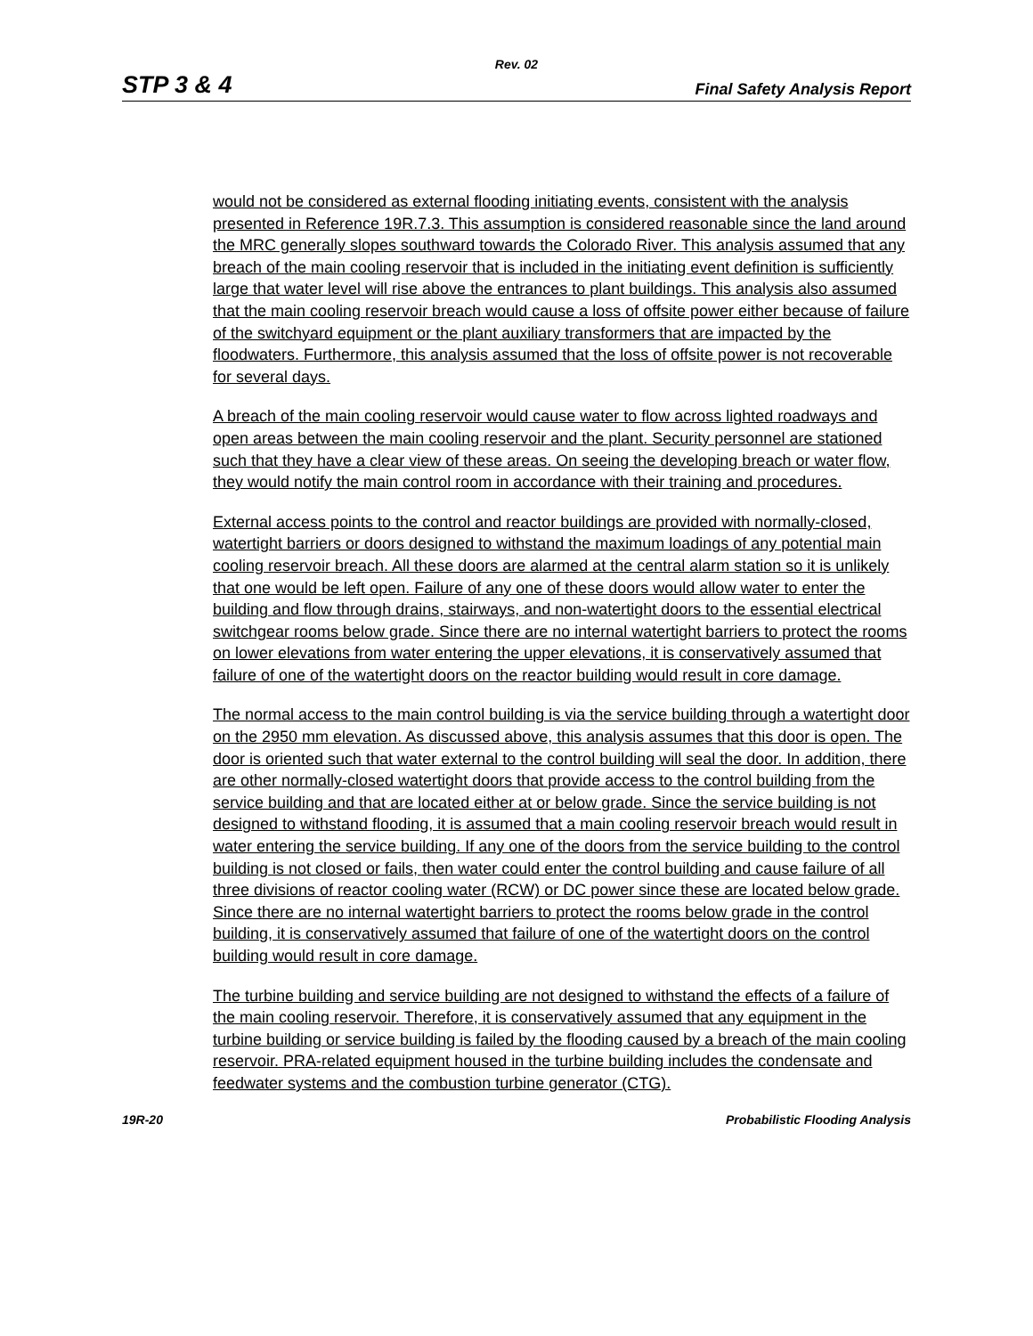Rev. 02
STP 3 & 4 Final Safety Analysis Report
would not be considered as external flooding initiating events, consistent with the analysis presented in Reference 19R.7.3. This assumption is considered reasonable since the land around the MRC generally slopes southward towards the Colorado River. This analysis assumed that any breach of the main cooling reservoir that is included in the initiating event definition is sufficiently large that water level will rise above the entrances to plant buildings. This analysis also assumed that the main cooling reservoir breach would cause a loss of offsite power either because of failure of the switchyard equipment or the plant auxiliary transformers that are impacted by the floodwaters. Furthermore, this analysis assumed that the loss of offsite power is not recoverable for several days.
A breach of the main cooling reservoir would cause water to flow across lighted roadways and open areas between the main cooling reservoir and the plant. Security personnel are stationed such that they have a clear view of these areas. On seeing the developing breach or water flow, they would notify the main control room in accordance with their training and procedures.
External access points to the control and reactor buildings are provided with normally-closed, watertight barriers or doors designed to withstand the maximum loadings of any potential main cooling reservoir breach. All these doors are alarmed at the central alarm station so it is unlikely that one would be left open. Failure of any one of these doors would allow water to enter the building and flow through drains, stairways, and non-watertight doors to the essential electrical switchgear rooms below grade. Since there are no internal watertight barriers to protect the rooms on lower elevations from water entering the upper elevations, it is conservatively assumed that failure of one of the watertight doors on the reactor building would result in core damage.
The normal access to the main control building is via the service building through a watertight door on the 2950 mm elevation. As discussed above, this analysis assumes that this door is open. The door is oriented such that water external to the control building will seal the door. In addition, there are other normally-closed watertight doors that provide access to the control building from the service building and that are located either at or below grade. Since the service building is not designed to withstand flooding, it is assumed that a main cooling reservoir breach would result in water entering the service building. If any one of the doors from the service building to the control building is not closed or fails, then water could enter the control building and cause failure of all three divisions of reactor cooling water (RCW) or DC power since these are located below grade. Since there are no internal watertight barriers to protect the rooms below grade in the control building, it is conservatively assumed that failure of one of the watertight doors on the control building would result in core damage.
The turbine building and service building are not designed to withstand the effects of a failure of the main cooling reservoir. Therefore, it is conservatively assumed that any equipment in the turbine building or service building is failed by the flooding caused by a breach of the main cooling reservoir. PRA-related equipment housed in the turbine building includes the condensate and feedwater systems and the combustion turbine generator (CTG).
19R-20 Probabilistic Flooding Analysis